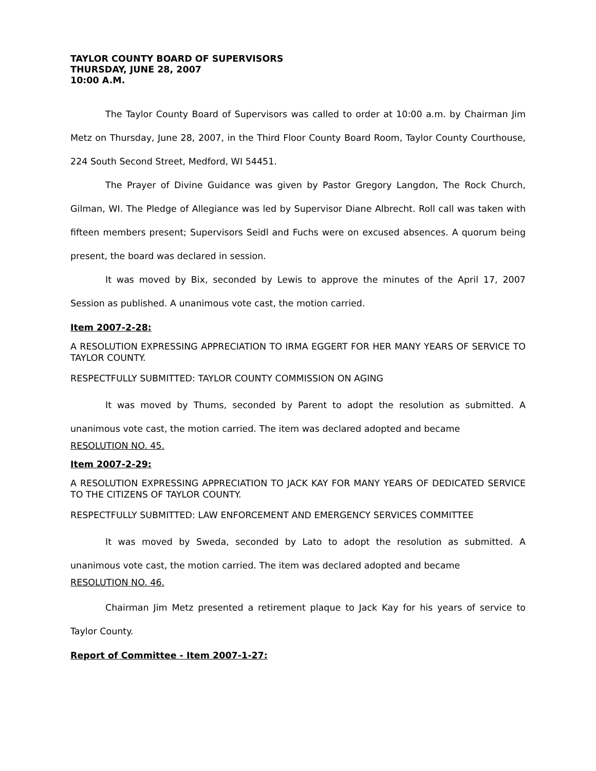TAYLOR COUNTY BOARD OF SUPERVISORS
THURSDAY, JUNE 28, 2007
10:00 A.M.
The Taylor County Board of Supervisors was called to order at 10:00 a.m. by Chairman Jim Metz on Thursday, June 28, 2007, in the Third Floor County Board Room, Taylor County Courthouse, 224 South Second Street, Medford, WI 54451.
The Prayer of Divine Guidance was given by Pastor Gregory Langdon, The Rock Church, Gilman, WI. The Pledge of Allegiance was led by Supervisor Diane Albrecht. Roll call was taken with fifteen members present; Supervisors Seidl and Fuchs were on excused absences. A quorum being present, the board was declared in session.
It was moved by Bix, seconded by Lewis to approve the minutes of the April 17, 2007 Session as published. A unanimous vote cast, the motion carried.
Item 2007-2-28:
A RESOLUTION EXPRESSING APPRECIATION TO IRMA EGGERT FOR HER MANY YEARS OF SERVICE TO TAYLOR COUNTY.
RESPECTFULLY SUBMITTED: TAYLOR COUNTY COMMISSION ON AGING
It was moved by Thums, seconded by Parent to adopt the resolution as submitted. A unanimous vote cast, the motion carried. The item was declared adopted and became
RESOLUTION NO. 45.
Item 2007-2-29:
A RESOLUTION EXPRESSING APPRECIATION TO JACK KAY FOR MANY YEARS OF DEDICATED SERVICE TO THE CITIZENS OF TAYLOR COUNTY.
RESPECTFULLY SUBMITTED: LAW ENFORCEMENT AND EMERGENCY SERVICES COMMITTEE
It was moved by Sweda, seconded by Lato to adopt the resolution as submitted. A unanimous vote cast, the motion carried. The item was declared adopted and became
RESOLUTION NO. 46.
Chairman Jim Metz presented a retirement plaque to Jack Kay for his years of service to Taylor County.
Report of Committee - Item 2007-1-27: